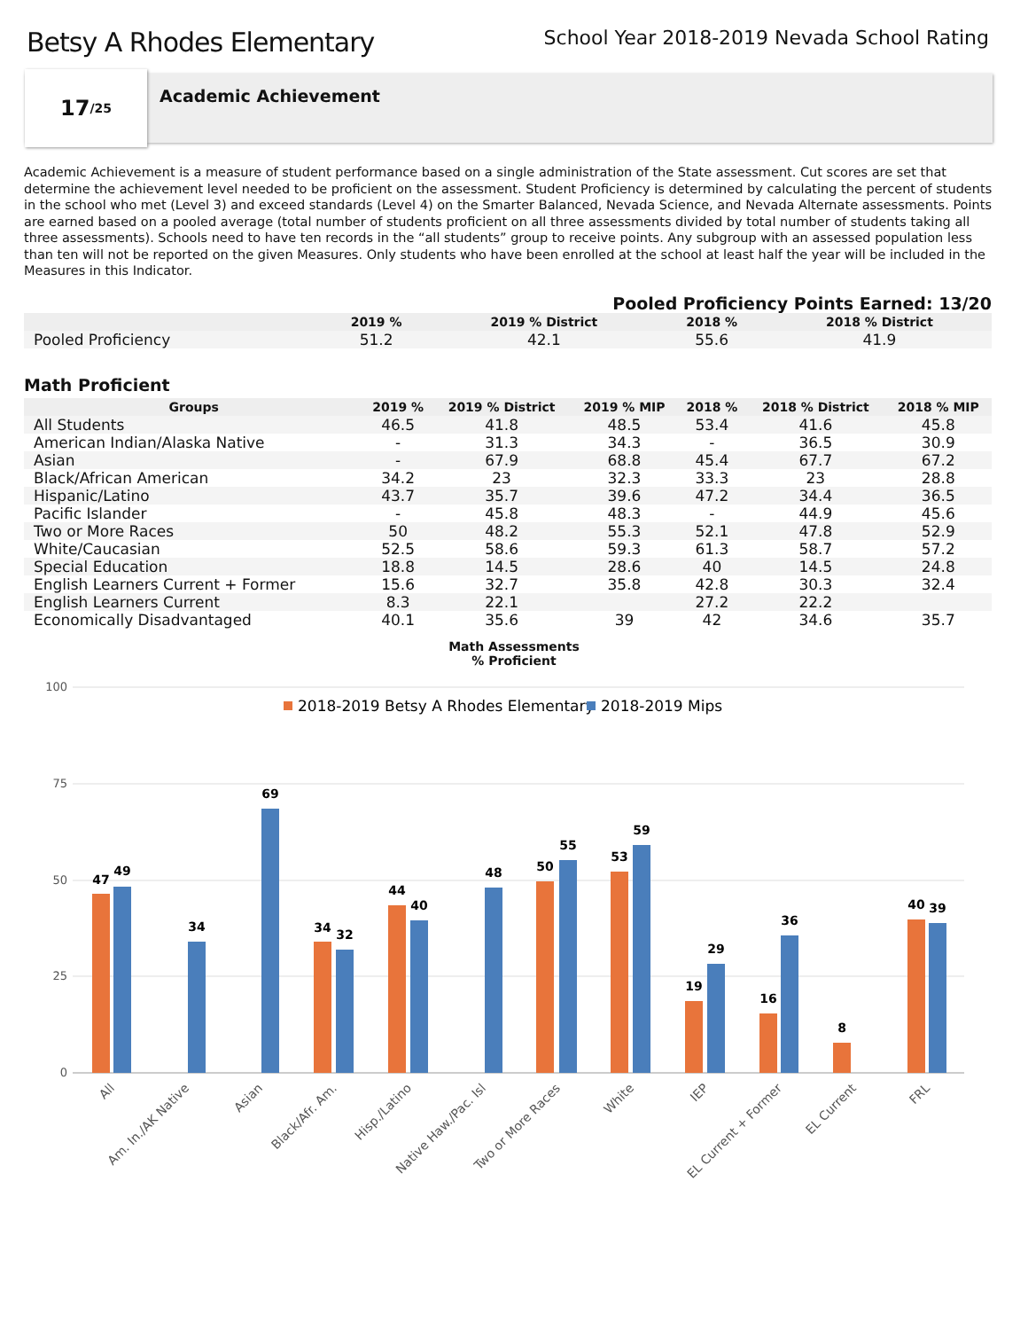Betsy A Rhodes Elementary
School Year 2018-2019 Nevada School Rating
17 /25
Academic Achievement
Academic Achievement is a measure of student performance based on a single administration of the State assessment. Cut scores are set that determine the achievement level needed to be proficient on the assessment. Student Proficiency is determined by calculating the percent of students in the school who met (Level 3) and exceed standards (Level 4) on the Smarter Balanced, Nevada Science, and Nevada Alternate assessments. Points are earned based on a pooled average (total number of students proficient on all three assessments divided by total number of students taking all three assessments). Schools need to have ten records in the “all students” group to receive points. Any subgroup with an assessed population less than ten will not be reported on the given Measures. Only students who have been enrolled at the school at least half the year will be included in the Measures in this Indicator.
Pooled Proficiency Points Earned: 13/20
| | 2019 % | 2019 % District | 2018 % | 2018 % District |
| --- | --- | --- | --- | --- |
| Pooled Proficiency | 51.2 | 42.1 | 55.6 | 41.9 |
Math Proficient
| Groups | 2019 % | 2019 % District | 2019 % MIP | 2018 % | 2018 % District | 2018 % MIP |
| --- | --- | --- | --- | --- | --- | --- |
| All Students | 46.5 | 41.8 | 48.5 | 53.4 | 41.6 | 45.8 |
| American Indian/Alaska Native | - | 31.3 | 34.3 | - | 36.5 | 30.9 |
| Asian | - | 67.9 | 68.8 | 45.4 | 67.7 | 67.2 |
| Black/African American | 34.2 | 23 | 32.3 | 33.3 | 23 | 28.8 |
| Hispanic/Latino | 43.7 | 35.7 | 39.6 | 47.2 | 34.4 | 36.5 |
| Pacific Islander | - | 45.8 | 48.3 | - | 44.9 | 45.6 |
| Two or More Races | 50 | 48.2 | 55.3 | 52.1 | 47.8 | 52.9 |
| White/Caucasian | 52.5 | 58.6 | 59.3 | 61.3 | 58.7 | 57.2 |
| Special Education | 18.8 | 14.5 | 28.6 | 40 | 14.5 | 24.8 |
| English Learners Current + Former | 15.6 | 32.7 | 35.8 | 42.8 | 30.3 | 32.4 |
| English Learners Current | 8.3 | 22.1 | | 27.2 | 22.2 | |
| Economically Disadvantaged | 40.1 | 35.6 | 39 | 42 | 34.6 | 35.7 |
Math Assessments
% Proficient
100
75
50
25
0
2018-2019 Betsy A Rhodes Elementary
2018-2019 Mips
47
49
34
69
34
32
44
40
48
50
55
53
59
19
29
16
36
8
40
39
All
Am. In./AK Native
Asian
Black/Afr. Am.
Hisp./Latino
Native Haw./Pac. Isl
Two or More Races
White
IEP
EL Current + Former
EL Current
FRL